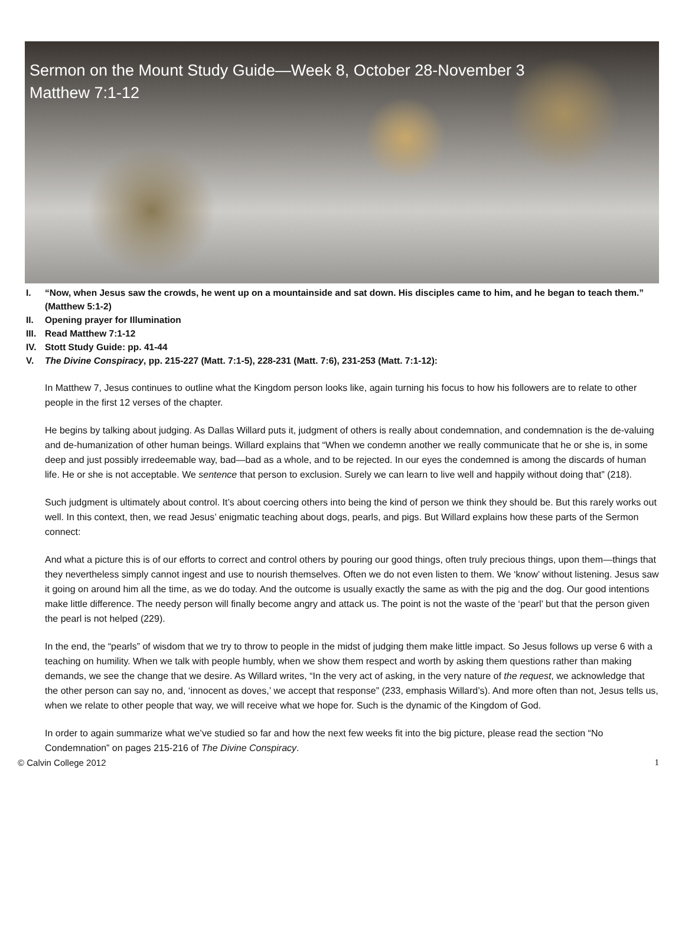Sermon on the Mount Study Guide—Week 8, October 28-November 3
Matthew 7:1-12
I. “Now, when Jesus saw the crowds, he went up on a mountainside and sat down. His disciples came to him, and he began to teach them.” (Matthew 5:1-2)
II. Opening prayer for Illumination
III.
Read Matthew 7:1-12
IV. Stott Study Guide: pp. 41-44
V. The Divine Conspiracy, pp. 215-227 (Matt. 7:1-5), 228-231 (Matt. 7:6), 231-253 (Matt. 7:1-12):
In Matthew 7, Jesus continues to outline what the Kingdom person looks like, again turning his focus to how his followers are to relate to other people in the first 12 verses of the chapter.
He begins by talking about judging. As Dallas Willard puts it, judgment of others is really about condemnation, and condemnation is the de-valuing and de-humanization of other human beings. Willard explains that “When we condemn another we really communicate that he or she is, in some deep and just possibly irredeemable way, bad—bad as a whole, and to be rejected. In our eyes the condemned is among the discards of human life. He or she is not acceptable. We sentence that person to exclusion. Surely we can learn to live well and happily without doing that” (218).
Such judgment is ultimately about control. It’s about coercing others into being the kind of person we think they should be. But this rarely works out well. In this context, then, we read Jesus’ enigmatic teaching about dogs, pearls, and pigs. But Willard explains how these parts of the Sermon connect:
And what a picture this is of our efforts to correct and control others by pouring our good things, often truly precious things, upon them—things that they nevertheless simply cannot ingest and use to nourish themselves. Often we do not even listen to them. We ‘know’ without listening. Jesus saw it going on around him all the time, as we do today. And the outcome is usually exactly the same as with the pig and the dog. Our good intentions make little difference. The needy person will finally become angry and attack us. The point is not the waste of the ‘pearl’ but that the person given the pearl is not helped (229).
In the end, the “pearls” of wisdom that we try to throw to people in the midst of judging them make little impact. So Jesus follows up verse 6 with a teaching on humility. When we talk with people humbly, when we show them respect and worth by asking them questions rather than making demands, we see the change that we desire. As Willard writes, “In the very act of asking, in the very nature of the request, we acknowledge that the other person can say no, and, ‘innocent as doves,’ we accept that response” (233, emphasis Willard’s). And more often than not, Jesus tells us, when we relate to other people that way, we will receive what we hope for. Such is the dynamic of the Kingdom of God.
In order to again summarize what we’ve studied so far and how the next few weeks fit into the big picture, please read the section “No Condemnation” on pages 215-216 of The Divine Conspiracy.
© Calvin College 2012 1